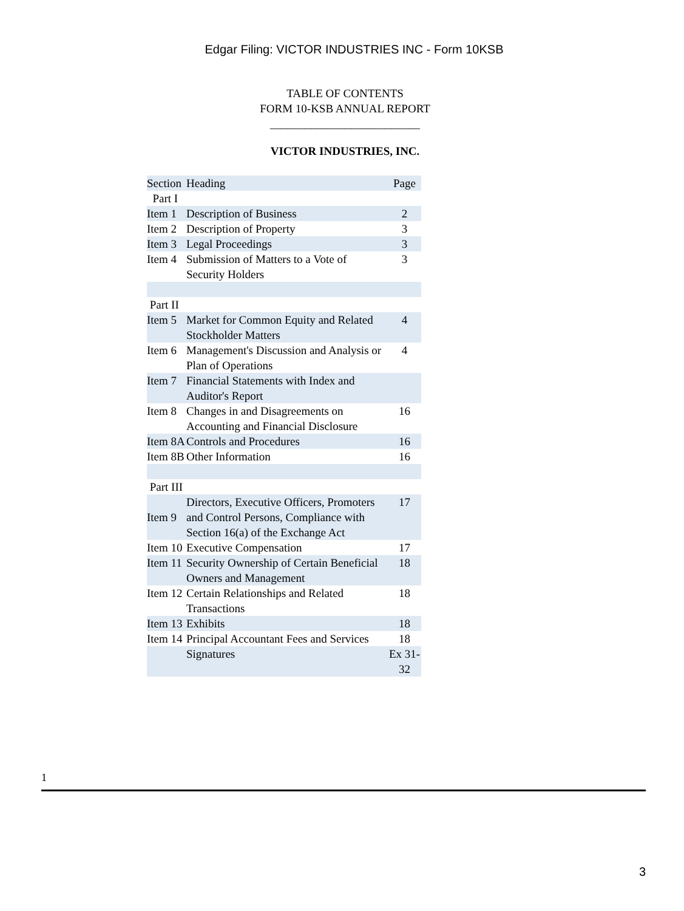Edgar Filing: VICTOR INDUSTRIES INC - Form 10KSB
TABLE OF CONTENTS
FORM 10-KSB ANNUAL REPORT
__________________________
VICTOR INDUSTRIES, INC.
| Section | Heading | Page |
| --- | --- | --- |
| Part I | | |
| Item 1 | Description of Business | 2 |
| Item 2 | Description of Property | 3 |
| Item 3 | Legal Proceedings | 3 |
| Item 4 | Submission of Matters to a Vote of Security Holders | 3 |
| Part II | | |
| Item 5 | Market for Common Equity and Related Stockholder Matters | 4 |
| Item 6 | Management's Discussion and Analysis or Plan of Operations | 4 |
| Item 7 | Financial Statements with Index and Auditor's Report | |
| Item 8 | Changes in and Disagreements on Accounting and Financial Disclosure | 16 |
| Item 8A | Controls and Procedures | 16 |
| Item 8B | Other Information | 16 |
| Part III | | |
| Item 9 | Directors, Executive Officers, Promoters and Control Persons, Compliance with Section 16(a) of the Exchange Act | 17 |
| Item 10 | Executive Compensation | 17 |
| Item 11 | Security Ownership of Certain Beneficial Owners and Management | 18 |
| Item 12 | Certain Relationships and Related Transactions | 18 |
| Item 13 | Exhibits | 18 |
| Item 14 | Principal Accountant Fees and Services | 18 |
| | Signatures | Ex 31-32 |
1
3